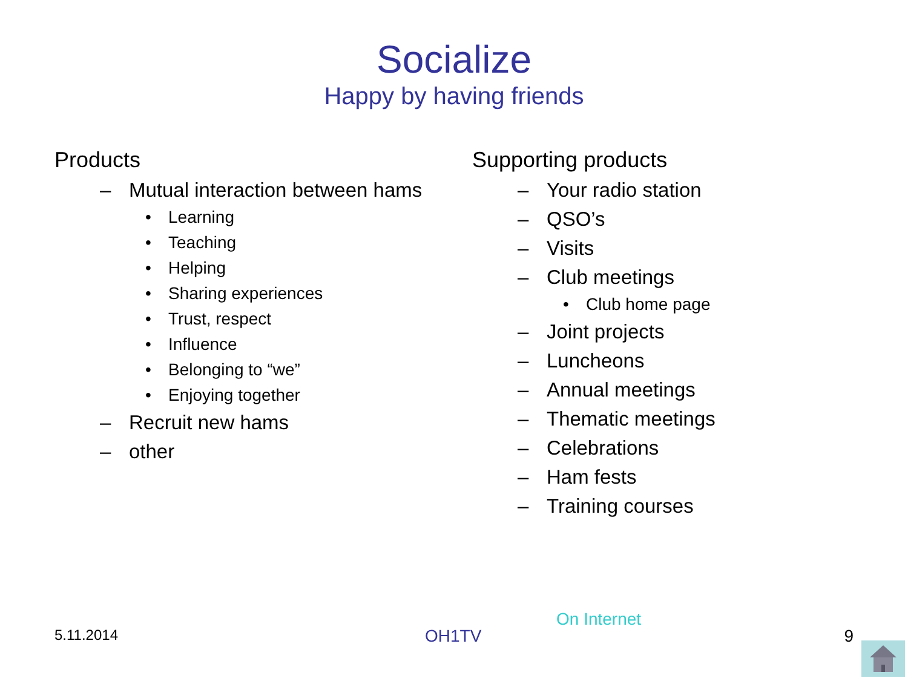Socialize
Happy by having friends
Products
– Mutual interaction between hams
• Learning
• Teaching
• Helping
• Sharing experiences
• Trust, respect
• Influence
• Belonging to “we”
• Enjoying together
– Recruit new hams
– other
Supporting products
– Your radio station
– QSO’s
– Visits
– Club meetings
• Club home page
– Joint projects
– Luncheons
– Annual meetings
– Thematic meetings
– Celebrations
– Ham fests
– Training courses
5.11.2014
On Internet
OH1TV 9